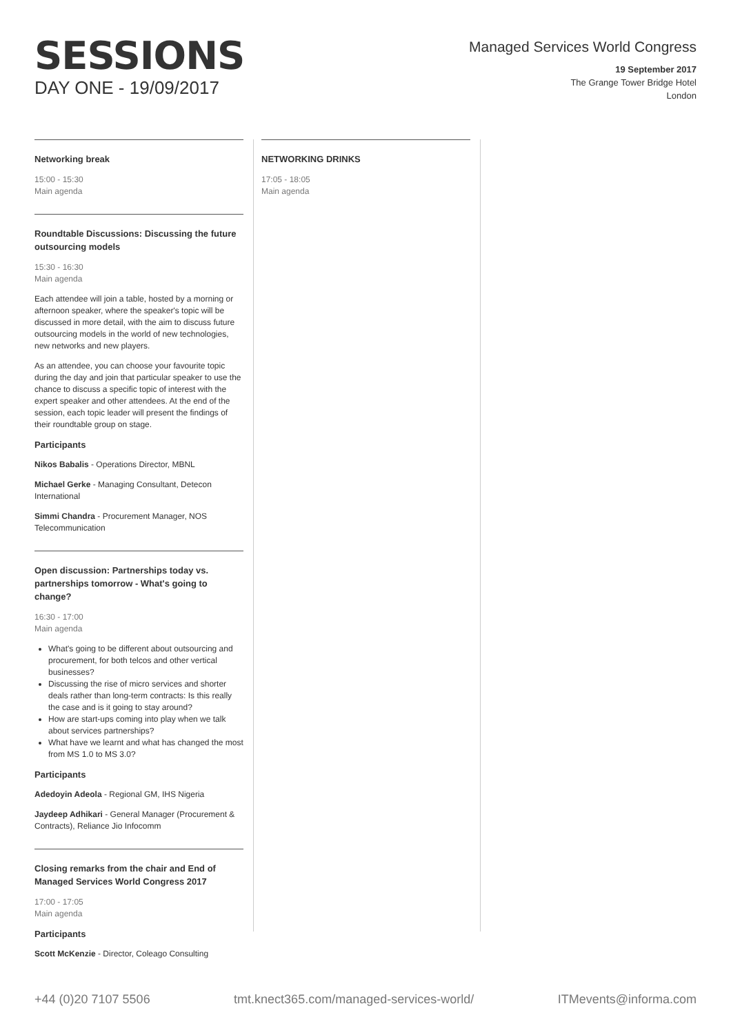SESSIONS
DAY ONE - 19/09/2017
Managed Services World Congress
19 September 2017
The Grange Tower Bridge Hotel
London
Networking break
15:00 - 15:30
Main agenda
Roundtable Discussions: Discussing the future outsourcing models
15:30 - 16:30
Main agenda
Each attendee will join a table, hosted by a morning or afternoon speaker, where the speaker's topic will be discussed in more detail, with the aim to discuss future outsourcing models in the world of new technologies, new networks and new players.
As an attendee, you can choose your favourite topic during the day and join that particular speaker to use the chance to discuss a specific topic of interest with the expert speaker and other attendees. At the end of the session, each topic leader will present the findings of their roundtable group on stage.
Participants
Nikos Babalis - Operations Director, MBNL
Michael Gerke - Managing Consultant, Detecon International
Simmi Chandra - Procurement Manager, NOS Telecommunication
Open discussion: Partnerships today vs. partnerships tomorrow - What's going to change?
16:30 - 17:00
Main agenda
What's going to be different about outsourcing and procurement, for both telcos and other vertical businesses?
Discussing the rise of micro services and shorter deals rather than long-term contracts: Is this really the case and is it going to stay around?
How are start-ups coming into play when we talk about services partnerships?
What have we learnt and what has changed the most from MS 1.0 to MS 3.0?
Participants
Adedoyin Adeola - Regional GM, IHS Nigeria
Jaydeep Adhikari - General Manager (Procurement & Contracts), Reliance Jio Infocomm
Closing remarks from the chair and End of Managed Services World Congress 2017
17:00 - 17:05
Main agenda
Participants
Scott McKenzie - Director, Coleago Consulting
NETWORKING DRINKS
17:05 - 18:05
Main agenda
+44 (0)20 7107 5506 tmt.knect365.com/managed-services-world/ ITMevents@informa.com